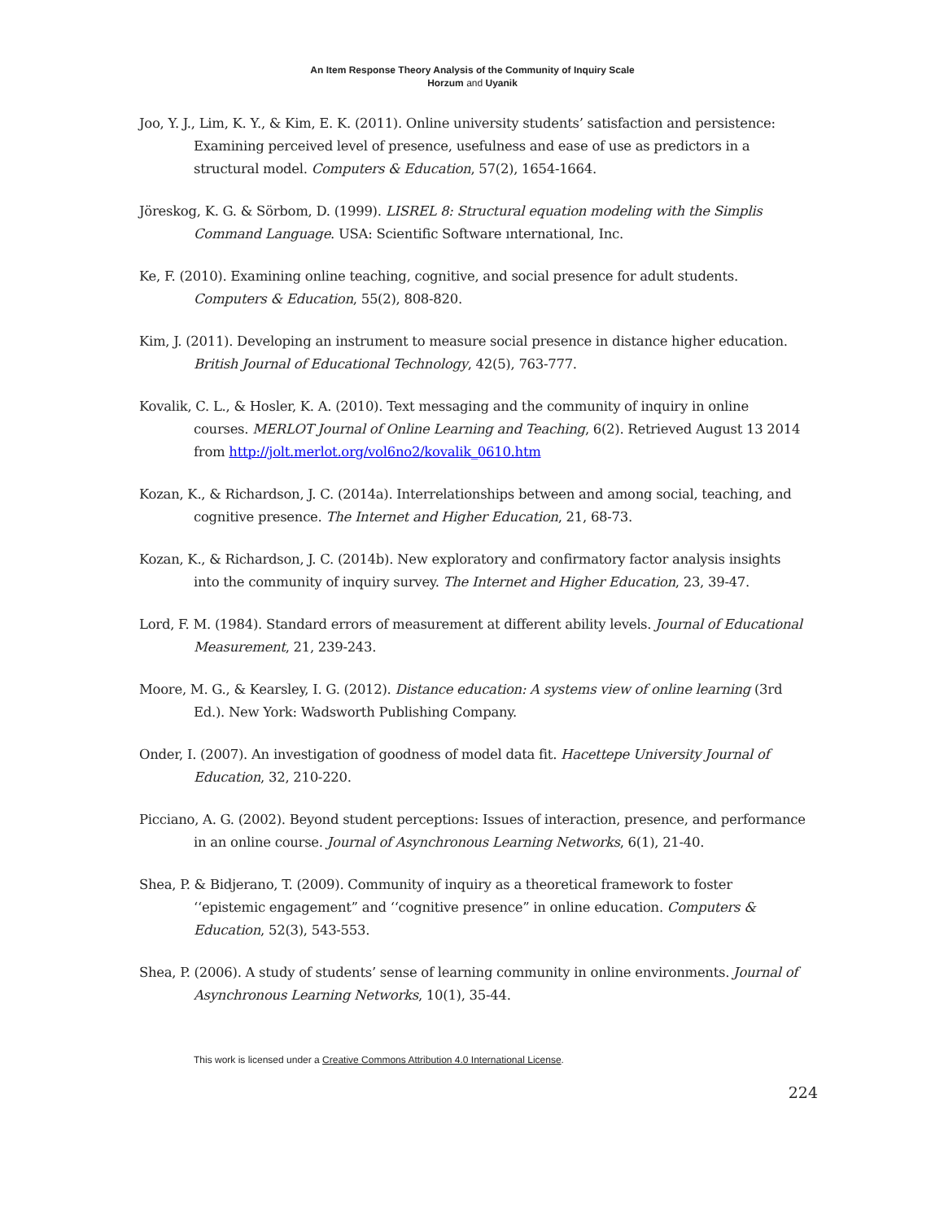An Item Response Theory Analysis of the Community of Inquiry Scale
Horzum and Uyanik
Joo, Y. J., Lim, K. Y., & Kim, E. K. (2011). Online university students’ satisfaction and persistence: Examining perceived level of presence, usefulness and ease of use as predictors in a structural model. Computers & Education, 57(2), 1654-1664.
Jöreskog, K. G. & Sörbom, D. (1999). LISREL 8: Structural equation modeling with the Simplis Command Language. USA: Scientific Software ınternational, Inc.
Ke, F. (2010). Examining online teaching, cognitive, and social presence for adult students. Computers & Education, 55(2), 808-820.
Kim, J. (2011). Developing an instrument to measure social presence in distance higher education. British Journal of Educational Technology, 42(5), 763-777.
Kovalik, C. L., & Hosler, K. A. (2010). Text messaging and the community of inquiry in online courses. MERLOT Journal of Online Learning and Teaching, 6(2). Retrieved August 13 2014 from http://jolt.merlot.org/vol6no2/kovalik_0610.htm
Kozan, K., & Richardson, J. C. (2014a). Interrelationships between and among social, teaching, and cognitive presence. The Internet and Higher Education, 21, 68-73.
Kozan, K., & Richardson, J. C. (2014b). New exploratory and confirmatory factor analysis insights into the community of inquiry survey. The Internet and Higher Education, 23, 39-47.
Lord, F. M. (1984). Standard errors of measurement at different ability levels. Journal of Educational Measurement, 21, 239-243.
Moore, M. G., & Kearsley, I. G. (2012). Distance education: A systems view of online learning (3rd Ed.). New York: Wadsworth Publishing Company.
Onder, I. (2007). An investigation of goodness of model data fit. Hacettepe University Journal of Education, 32, 210-220.
Picciano, A. G. (2002). Beyond student perceptions: Issues of interaction, presence, and performance in an online course. Journal of Asynchronous Learning Networks, 6(1), 21-40.
Shea, P. & Bidjerano, T. (2009). Community of inquiry as a theoretical framework to foster ‘‘epistemic engagement” and ‘‘cognitive presence” in online education. Computers & Education, 52(3), 543-553.
Shea, P. (2006). A study of students’ sense of learning community in online environments. Journal of Asynchronous Learning Networks, 10(1), 35-44.
This work is licensed under a Creative Commons Attribution 4.0 International License.
224